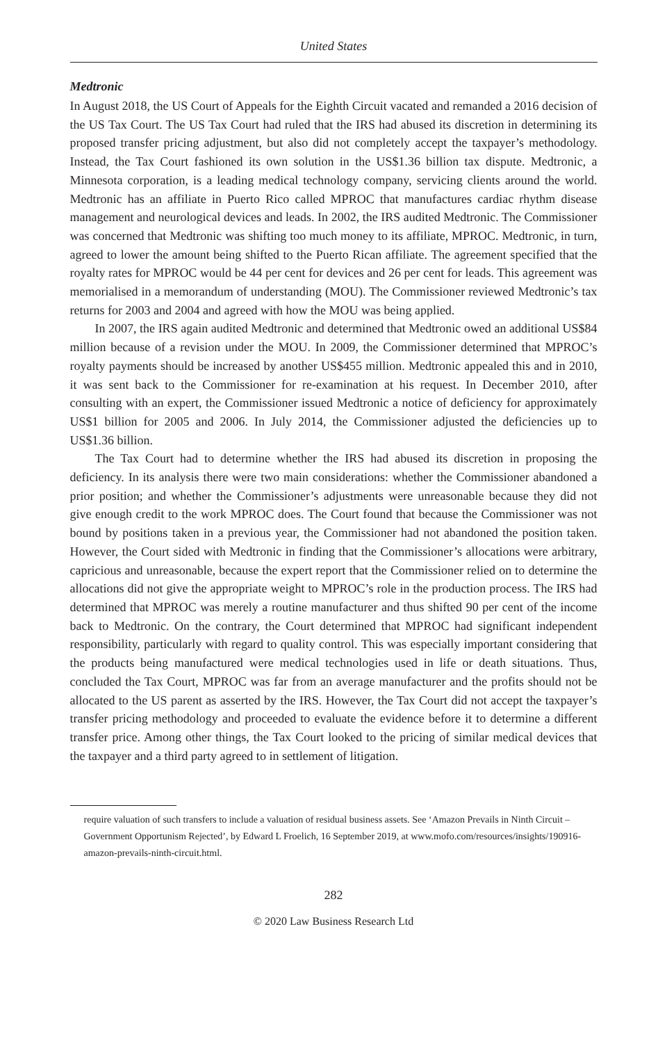United States
Medtronic
In August 2018, the US Court of Appeals for the Eighth Circuit vacated and remanded a 2016 decision of the US Tax Court. The US Tax Court had ruled that the IRS had abused its discretion in determining its proposed transfer pricing adjustment, but also did not completely accept the taxpayer’s methodology. Instead, the Tax Court fashioned its own solution in the US$1.36 billion tax dispute. Medtronic, a Minnesota corporation, is a leading medical technology company, servicing clients around the world. Medtronic has an affiliate in Puerto Rico called MPROC that manufactures cardiac rhythm disease management and neurological devices and leads. In 2002, the IRS audited Medtronic. The Commissioner was concerned that Medtronic was shifting too much money to its affiliate, MPROC. Medtronic, in turn, agreed to lower the amount being shifted to the Puerto Rican affiliate. The agreement specified that the royalty rates for MPROC would be 44 per cent for devices and 26 per cent for leads. This agreement was memorialised in a memorandum of understanding (MOU). The Commissioner reviewed Medtronic’s tax returns for 2003 and 2004 and agreed with how the MOU was being applied.
In 2007, the IRS again audited Medtronic and determined that Medtronic owed an additional US$84 million because of a revision under the MOU. In 2009, the Commissioner determined that MPROC’s royalty payments should be increased by another US$455 million. Medtronic appealed this and in 2010, it was sent back to the Commissioner for re-examination at his request. In December 2010, after consulting with an expert, the Commissioner issued Medtronic a notice of deficiency for approximately US$1 billion for 2005 and 2006. In July 2014, the Commissioner adjusted the deficiencies up to US$1.36 billion.
The Tax Court had to determine whether the IRS had abused its discretion in proposing the deficiency. In its analysis there were two main considerations: whether the Commissioner abandoned a prior position; and whether the Commissioner’s adjustments were unreasonable because they did not give enough credit to the work MPROC does. The Court found that because the Commissioner was not bound by positions taken in a previous year, the Commissioner had not abandoned the position taken. However, the Court sided with Medtronic in finding that the Commissioner’s allocations were arbitrary, capricious and unreasonable, because the expert report that the Commissioner relied on to determine the allocations did not give the appropriate weight to MPROC’s role in the production process. The IRS had determined that MPROC was merely a routine manufacturer and thus shifted 90 per cent of the income back to Medtronic. On the contrary, the Court determined that MPROC had significant independent responsibility, particularly with regard to quality control. This was especially important considering that the products being manufactured were medical technologies used in life or death situations. Thus, concluded the Tax Court, MPROC was far from an average manufacturer and the profits should not be allocated to the US parent as asserted by the IRS. However, the Tax Court did not accept the taxpayer’s transfer pricing methodology and proceeded to evaluate the evidence before it to determine a different transfer price. Among other things, the Tax Court looked to the pricing of similar medical devices that the taxpayer and a third party agreed to in settlement of litigation.
require valuation of such transfers to include a valuation of residual business assets. See ‘Amazon Prevails in Ninth Circuit – Government Opportunism Rejected’, by Edward L Froelich, 16 September 2019, at www.mofo.com/resources/insights/190916-amazon-prevails-ninth-circuit.html.
282
© 2020 Law Business Research Ltd